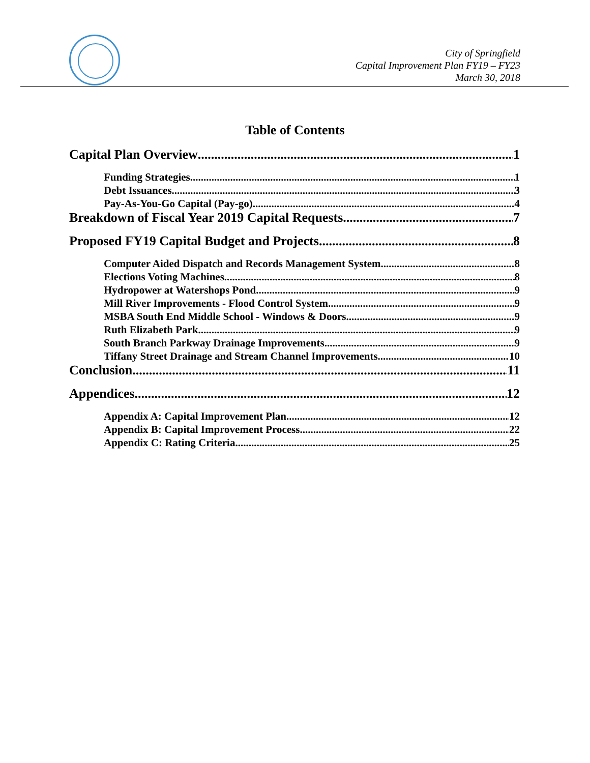City of Springfield
Capital Improvement Plan FY19 – FY23
March 30, 2018
Table of Contents
Capital Plan Overview 1
Funding Strategies 1
Debt Issuances 3
Pay-As-You-Go Capital (Pay-go) 4
Breakdown of Fiscal Year 2019 Capital Requests 7
Proposed FY19 Capital Budget and Projects 8
Computer Aided Dispatch and Records Management System 8
Elections Voting Machines 8
Hydropower at Watershops Pond 9
Mill River Improvements - Flood Control System 9
MSBA South End Middle School - Windows & Doors 9
Ruth Elizabeth Park 9
South Branch Parkway Drainage Improvements 9
Tiffany Street Drainage and Stream Channel Improvements 10
Conclusion 11
Appendices 12
Appendix A: Capital Improvement Plan 12
Appendix B: Capital Improvement Process 22
Appendix C: Rating Criteria 25